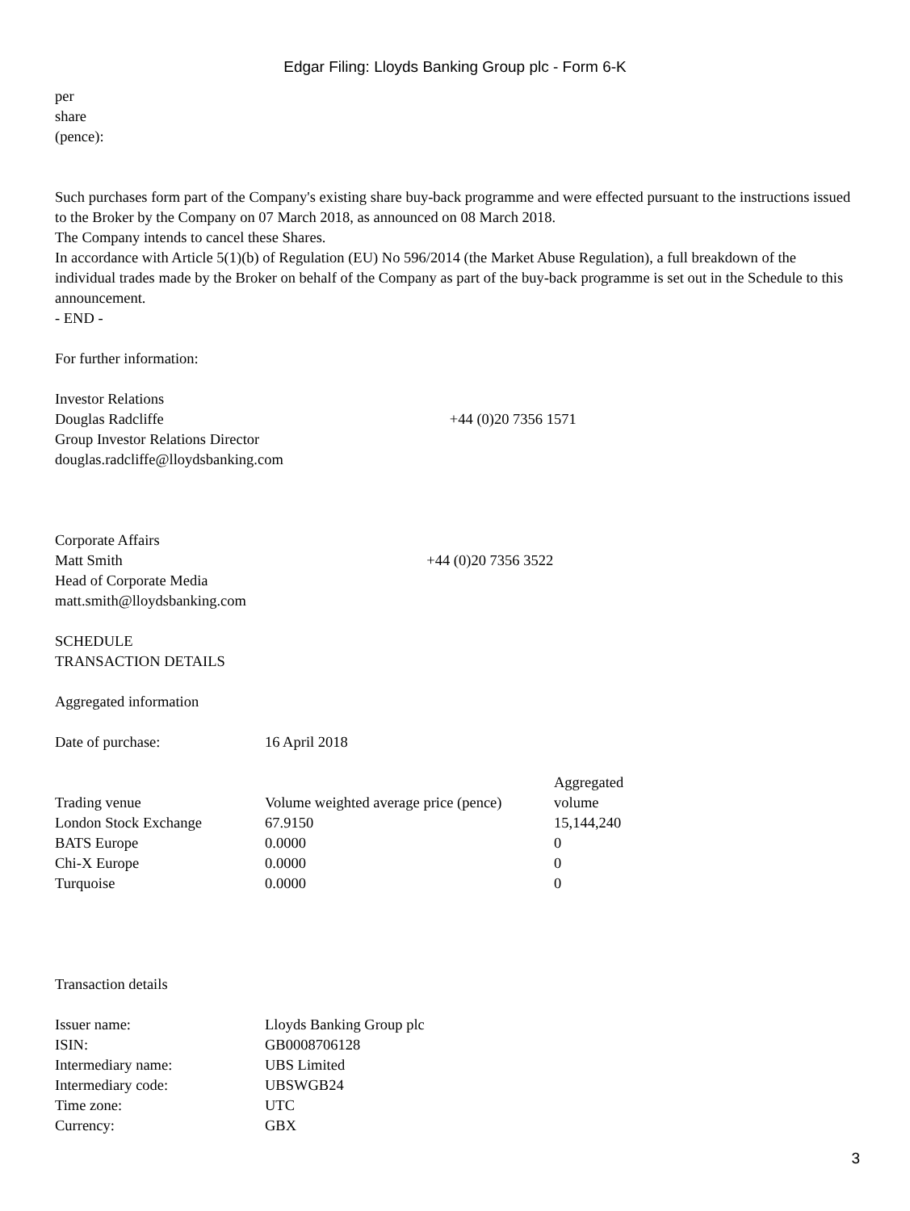Edgar Filing: Lloyds Banking Group plc - Form 6-K
per
share
(pence):
Such purchases form part of the Company's existing share buy-back programme and were effected pursuant to the instructions issued to the Broker by the Company on 07 March 2018, as announced on 08 March 2018.
The Company intends to cancel these Shares.
In accordance with Article 5(1)(b) of Regulation (EU) No 596/2014 (the Market Abuse Regulation), a full breakdown of the individual trades made by the Broker on behalf of the Company as part of the buy-back programme is set out in the Schedule to this announcement.
- END -
For further information:
| Investor Relations | |
| Douglas Radcliffe | +44 (0)20 7356 1571 |
| Group Investor Relations Director | |
| douglas.radcliffe@lloydsbanking.com | |
| Corporate Affairs | |
| Matt Smith | +44 (0)20 7356 3522 |
| Head of Corporate Media | |
| matt.smith@lloydsbanking.com | |
SCHEDULE
TRANSACTION DETAILS
Aggregated information
| Date of purchase: | 16 April 2018 |
| Trading venue | Volume weighted average price (pence) | Aggregated volume |
| --- | --- | --- |
| London Stock Exchange | 67.9150 | 15,144,240 |
| BATS Europe | 0.0000 | 0 |
| Chi-X Europe | 0.0000 | 0 |
| Turquoise | 0.0000 | 0 |
Transaction details
| Issuer name: | Lloyds Banking Group plc |
| ISIN: | GB0008706128 |
| Intermediary name: | UBS Limited |
| Intermediary code: | UBSWGB24 |
| Time zone: | UTC |
| Currency: | GBX |
3